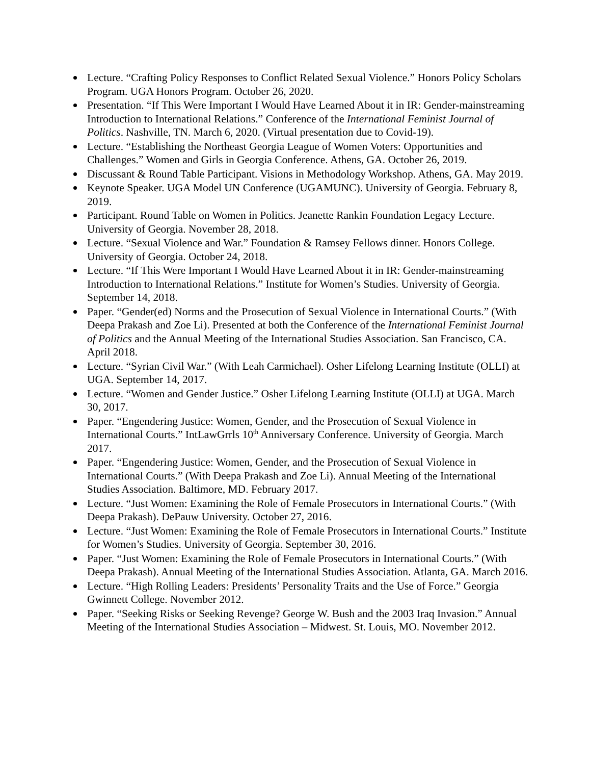Lecture. “Crafting Policy Responses to Conflict Related Sexual Violence.” Honors Policy Scholars Program. UGA Honors Program. October 26, 2020.
Presentation. “If This Were Important I Would Have Learned About it in IR: Gender-mainstreaming Introduction to International Relations.” Conference of the International Feminist Journal of Politics. Nashville, TN. March 6, 2020. (Virtual presentation due to Covid-19).
Lecture. “Establishing the Northeast Georgia League of Women Voters: Opportunities and Challenges.” Women and Girls in Georgia Conference. Athens, GA. October 26, 2019.
Discussant & Round Table Participant. Visions in Methodology Workshop. Athens, GA. May 2019.
Keynote Speaker. UGA Model UN Conference (UGAMUNC). University of Georgia. February 8, 2019.
Participant. Round Table on Women in Politics. Jeanette Rankin Foundation Legacy Lecture. University of Georgia. November 28, 2018.
Lecture. “Sexual Violence and War.” Foundation & Ramsey Fellows dinner. Honors College. University of Georgia. October 24, 2018.
Lecture. “If This Were Important I Would Have Learned About it in IR: Gender-mainstreaming Introduction to International Relations.” Institute for Women’s Studies. University of Georgia. September 14, 2018.
Paper. “Gender(ed) Norms and the Prosecution of Sexual Violence in International Courts.” (With Deepa Prakash and Zoe Li). Presented at both the Conference of the International Feminist Journal of Politics and the Annual Meeting of the International Studies Association. San Francisco, CA. April 2018.
Lecture. “Syrian Civil War.” (With Leah Carmichael). Osher Lifelong Learning Institute (OLLI) at UGA. September 14, 2017.
Lecture. “Women and Gender Justice.” Osher Lifelong Learning Institute (OLLI) at UGA. March 30, 2017.
Paper. “Engendering Justice: Women, Gender, and the Prosecution of Sexual Violence in International Courts.” IntLawGrrls 10<sup>th</sup> Anniversary Conference. University of Georgia. March 2017.
Paper. “Engendering Justice: Women, Gender, and the Prosecution of Sexual Violence in International Courts.” (With Deepa Prakash and Zoe Li). Annual Meeting of the International Studies Association. Baltimore, MD. February 2017.
Lecture. “Just Women: Examining the Role of Female Prosecutors in International Courts.” (With Deepa Prakash). DePauw University. October 27, 2016.
Lecture. “Just Women: Examining the Role of Female Prosecutors in International Courts.” Institute for Women’s Studies. University of Georgia. September 30, 2016.
Paper. “Just Women: Examining the Role of Female Prosecutors in International Courts.” (With Deepa Prakash). Annual Meeting of the International Studies Association. Atlanta, GA. March 2016.
Lecture. “High Rolling Leaders: Presidents’ Personality Traits and the Use of Force.” Georgia Gwinnett College. November 2012.
Paper. “Seeking Risks or Seeking Revenge? George W. Bush and the 2003 Iraq Invasion.” Annual Meeting of the International Studies Association – Midwest. St. Louis, MO. November 2012.